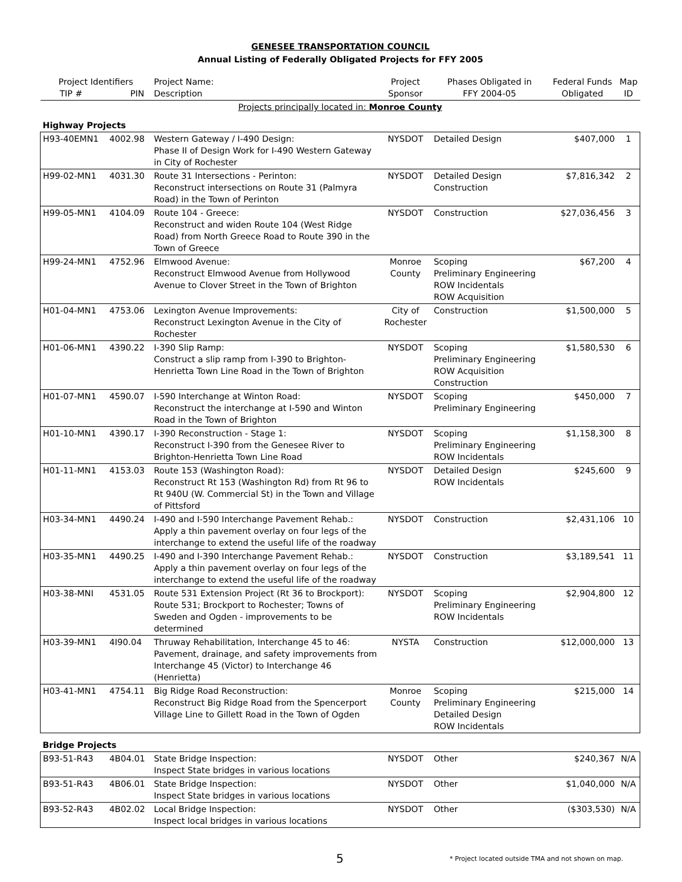GENESEE TRANSPORTATION COUNCIL
Annual Listing of Federally Obligated Projects for FFY 2005
| Project Identifiers TIP # PIN | | Project Name: Description | Project Sponsor | Phases Obligated in FFY 2004-05 | Federal Funds Obligated | Map ID |
| --- | --- | --- | --- | --- | --- | --- |
| Projects principally located in: Monroe County | | | | | | |
| Highway Projects | | | | | | |
| H93-40EMN1 | 4002.98 | Western Gateway / I-490 Design: Phase II of Design Work for I-490 Western Gateway in City of Rochester | NYSDOT | Detailed Design | $407,000 | 1 |
| H99-02-MN1 | 4031.30 | Route 31 Intersections - Perinton: Reconstruct intersections on Route 31 (Palmyra Road) in the Town of Perinton | NYSDOT | Detailed Design Construction | $7,816,342 | 2 |
| H99-05-MN1 | 4104.09 | Route 104 - Greece: Reconstruct and widen Route 104 (West Ridge Road) from North Greece Road to Route 390 in the Town of Greece | NYSDOT | Construction | $27,036,456 | 3 |
| H99-24-MN1 | 4752.96 | Elmwood Avenue: Reconstruct Elmwood Avenue from Hollywood Avenue to Clover Street in the Town of Brighton | Monroe County | Scoping Preliminary Engineering ROW Incidentals ROW Acquisition | $67,200 | 4 |
| H01-04-MN1 | 4753.06 | Lexington Avenue Improvements: Reconstruct Lexington Avenue in the City of Rochester | City of Rochester | Construction | $1,500,000 | 5 |
| H01-06-MN1 | 4390.22 | I-390 Slip Ramp: Construct a slip ramp from I-390 to Brighton-Henrietta Town Line Road in the Town of Brighton | NYSDOT | Scoping Preliminary Engineering ROW Acquisition Construction | $1,580,530 | 6 |
| H01-07-MN1 | 4590.07 | I-590 Interchange at Winton Road: Reconstruct the interchange at I-590 and Winton Road in the Town of Brighton | NYSDOT | Scoping Preliminary Engineering | $450,000 | 7 |
| H01-10-MN1 | 4390.17 | I-390 Reconstruction - Stage 1: Reconstruct I-390 from the Genesee River to Brighton-Henrietta Town Line Road | NYSDOT | Scoping Preliminary Engineering ROW Incidentals | $1,158,300 | 8 |
| H01-11-MN1 | 4153.03 | Route 153 (Washington Road): Reconstruct Rt 153 (Washington Rd) from Rt 96 to Rt 940U (W. Commercial St) in the Town and Village of Pittsford | NYSDOT | Detailed Design ROW Incidentals | $245,600 | 9 |
| H03-34-MN1 | 4490.24 | I-490 and I-590 Interchange Pavement Rehab.: Apply a thin pavement overlay on four legs of the interchange to extend the useful life of the roadway | NYSDOT | Construction | $2,431,106 | 10 |
| H03-35-MN1 | 4490.25 | I-490 and I-390 Interchange Pavement Rehab.: Apply a thin pavement overlay on four legs of the interchange to extend the useful life of the roadway | NYSDOT | Construction | $3,189,541 | 11 |
| H03-38-MNI | 4531.05 | Route 531 Extension Project (Rt 36 to Brockport): Route 531; Brockport to Rochester; Towns of Sweden and Ogden - improvements to be determined | NYSDOT | Scoping Preliminary Engineering ROW Incidentals | $2,904,800 | 12 |
| H03-39-MN1 | 4I90.04 | Thruway Rehabilitation, Interchange 45 to 46: Pavement, drainage, and safety improvements from Interchange 45 (Victor) to Interchange 46 (Henrietta) | NYSTA | Construction | $12,000,000 | 13 |
| H03-41-MN1 | 4754.11 | Big Ridge Road Reconstruction: Reconstruct Big Ridge Road from the Spencerport Village Line to Gillett Road in the Town of Ogden | Monroe County | Scoping Preliminary Engineering Detailed Design ROW Incidentals | $215,000 | 14 |
| Bridge Projects | | | | | | |
| B93-51-R43 | 4B04.01 | State Bridge Inspection: Inspect State bridges in various locations | NYSDOT | Other | $240,367 | N/A |
| B93-51-R43 | 4B06.01 | State Bridge Inspection: Inspect State bridges in various locations | NYSDOT | Other | $1,040,000 | N/A |
| B93-52-R43 | 4B02.02 | Local Bridge Inspection: Inspect local bridges in various locations | NYSDOT | Other | ($303,530) | N/A |
5
* Project located outside TMA and not shown on map.